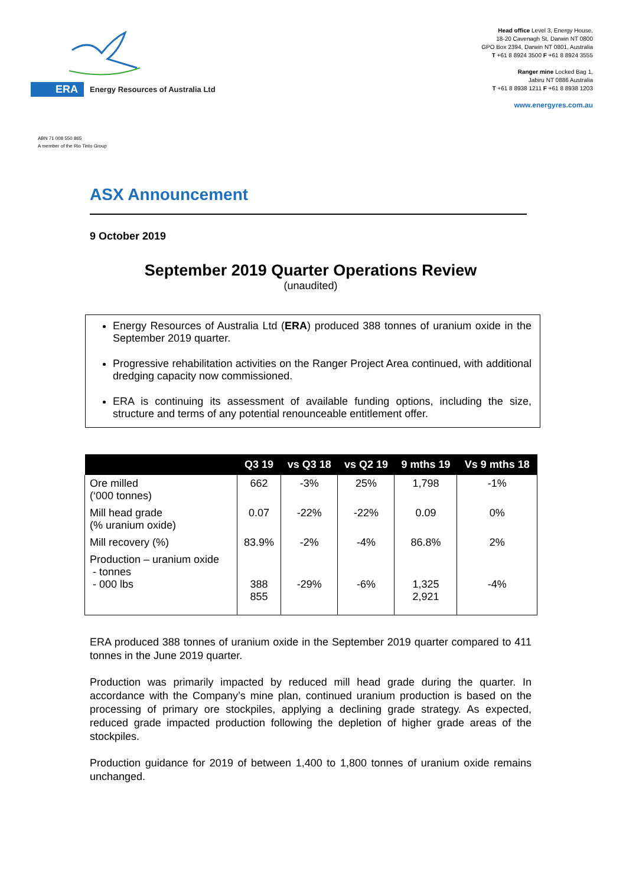ERA Energy Resources of Australia Ltd
Head office Level 3, Energy House,
18-20 Cavenagh St, Darwin NT 0800
GPO Box 2394, Darwin NT 0801, Australia
T +61 8 8924 3500 F +61 8 8924 3555
Ranger mine Locked Bag 1,
Jabiru NT 0886 Australia
T +61 8 8938 1211 F +61 8 8938 1203
www.energyres.com.au
ABN 71 008 550 865
A member of the Rio Tinto Group
ASX Announcement
9 October 2019
September 2019 Quarter Operations Review
(unaudited)
Energy Resources of Australia Ltd (ERA) produced 388 tonnes of uranium oxide in the September 2019 quarter.
Progressive rehabilitation activities on the Ranger Project Area continued, with additional dredging capacity now commissioned.
ERA is continuing its assessment of available funding options, including the size, structure and terms of any potential renounceable entitlement offer.
| | Q3 19 | vs Q3 18 | vs Q2 19 | 9 mths 19 | Vs 9 mths 18 |
| --- | --- | --- | --- | --- | --- |
| Ore milled (‘000 tonnes) | 662 | -3% | 25% | 1,798 | -1% |
| Mill head grade (% uranium oxide) | 0.07 | -22% | -22% | 0.09 | 0% |
| Mill recovery (%) | 83.9% | -2% | -4% | 86.8% | 2% |
| Production – uranium oxide - tonnes - 000 lbs | 388 855 | -29% | -6% | 1,325 2,921 | -4% |
ERA produced 388 tonnes of uranium oxide in the September 2019 quarter compared to 411 tonnes in the June 2019 quarter.
Production was primarily impacted by reduced mill head grade during the quarter. In accordance with the Company’s mine plan, continued uranium production is based on the processing of primary ore stockpiles, applying a declining grade strategy. As expected, reduced grade impacted production following the depletion of higher grade areas of the stockpiles.
Production guidance for 2019 of between 1,400 to 1,800 tonnes of uranium oxide remains unchanged.